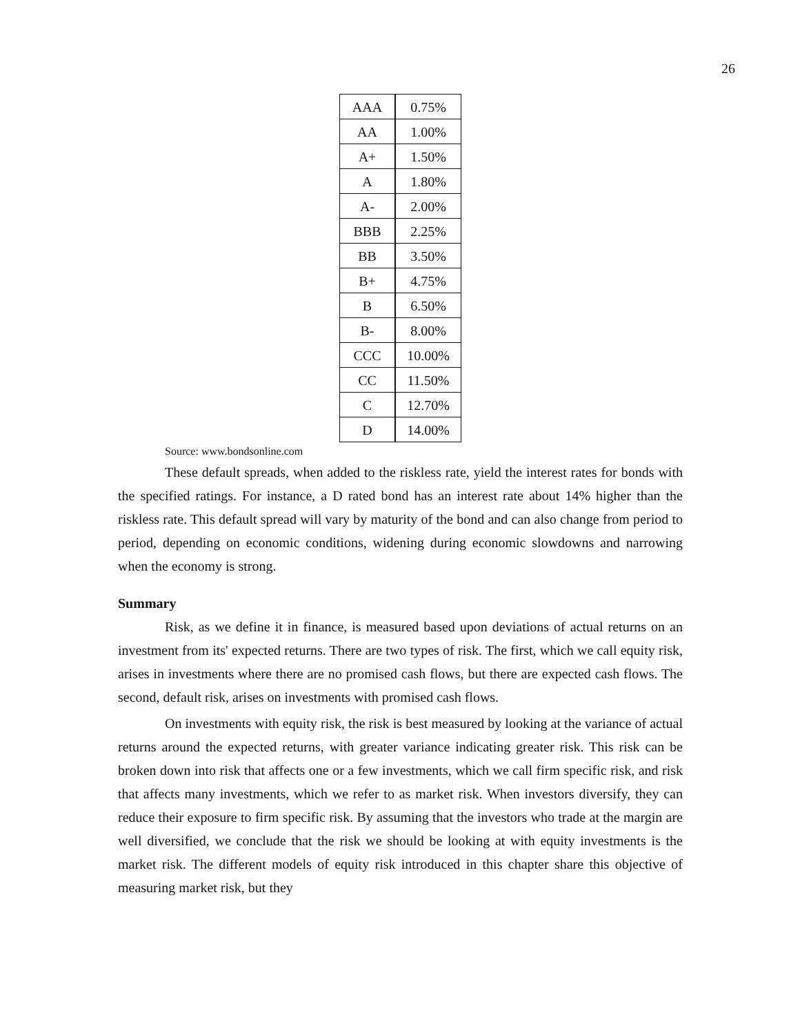26
| AAA | 0.75% |
| AA | 1.00% |
| A+ | 1.50% |
| A | 1.80% |
| A- | 2.00% |
| BBB | 2.25% |
| BB | 3.50% |
| B+ | 4.75% |
| B | 6.50% |
| B- | 8.00% |
| CCC | 10.00% |
| CC | 11.50% |
| C | 12.70% |
| D | 14.00% |
Source: www.bondsonline.com
These default spreads, when added to the riskless rate, yield the interest rates for bonds with the specified ratings. For instance, a D rated bond has an interest rate about 14% higher than the riskless rate. This default spread will vary by maturity of the bond and can also change from period to period, depending on economic conditions, widening during economic slowdowns and narrowing when the economy is strong.
Summary
Risk, as we define it in finance, is measured based upon deviations of actual returns on an investment from its' expected returns. There are two types of risk. The first, which we call equity risk, arises in investments where there are no promised cash flows, but there are expected cash flows. The second, default risk, arises on investments with promised cash flows.
On investments with equity risk, the risk is best measured by looking at the variance of actual returns around the expected returns, with greater variance indicating greater risk. This risk can be broken down into risk that affects one or a few investments, which we call firm specific risk, and risk that affects many investments, which we refer to as market risk. When investors diversify, they can reduce their exposure to firm specific risk. By assuming that the investors who trade at the margin are well diversified, we conclude that the risk we should be looking at with equity investments is the market risk. The different models of equity risk introduced in this chapter share this objective of measuring market risk, but they